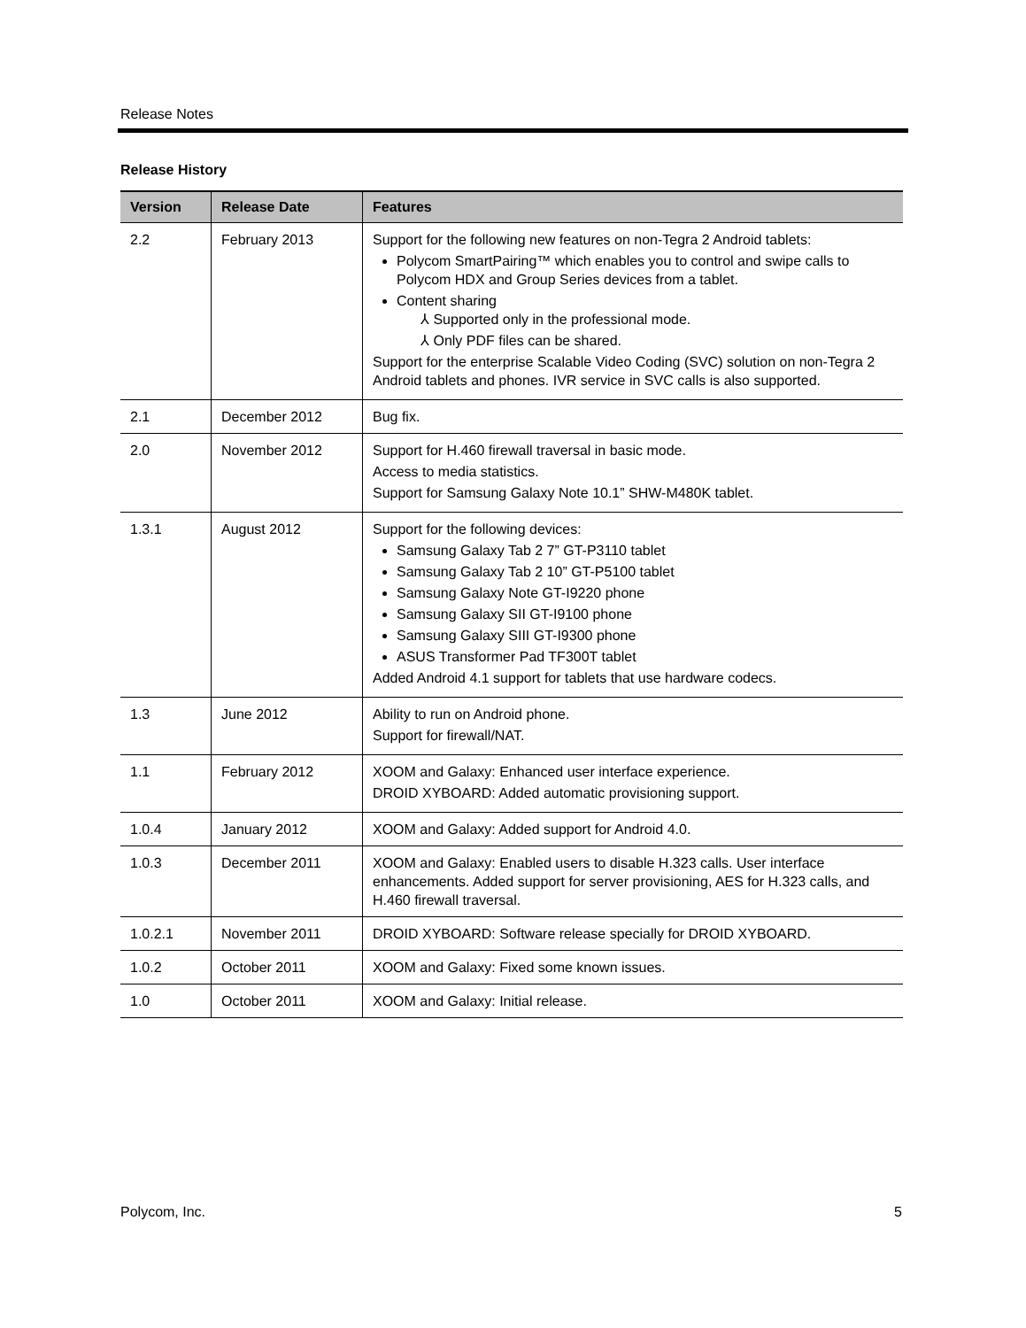Release Notes
Release History
| Version | Release Date | Features |
| --- | --- | --- |
| 2.2 | February 2013 | Support for the following new features on non-Tegra 2 Android tablets: Polycom SmartPairing™ which enables you to control and swipe calls to Polycom HDX and Group Series devices from a tablet. Content sharing ⅄ Supported only in the professional mode. ⅄ Only PDF files can be shared. Support for the enterprise Scalable Video Coding (SVC) solution on non-Tegra 2 Android tablets and phones. IVR service in SVC calls is also supported. |
| 2.1 | December 2012 | Bug fix. |
| 2.0 | November 2012 | Support for H.460 firewall traversal in basic mode. Access to media statistics. Support for Samsung Galaxy Note 10.1” SHW-M480K tablet. |
| 1.3.1 | August 2012 | Support for the following devices: Samsung Galaxy Tab 2 7” GT-P3110 tablet Samsung Galaxy Tab 2 10” GT-P5100 tablet Samsung Galaxy Note GT-I9220 phone Samsung Galaxy SII GT-I9100 phone Samsung Galaxy SIII GT-I9300 phone ASUS Transformer Pad TF300T tablet Added Android 4.1 support for tablets that use hardware codecs. |
| 1.3 | June 2012 | Ability to run on Android phone. Support for firewall/NAT. |
| 1.1 | February 2012 | XOOM and Galaxy: Enhanced user interface experience. DROID XYBOARD: Added automatic provisioning support. |
| 1.0.4 | January 2012 | XOOM and Galaxy: Added support for Android 4.0. |
| 1.0.3 | December 2011 | XOOM and Galaxy: Enabled users to disable H.323 calls. User interface enhancements. Added support for server provisioning, AES for H.323 calls, and H.460 firewall traversal. |
| 1.0.2.1 | November 2011 | DROID XYBOARD: Software release specially for DROID XYBOARD. |
| 1.0.2 | October 2011 | XOOM and Galaxy: Fixed some known issues. |
| 1.0 | October 2011 | XOOM and Galaxy: Initial release. |
Polycom, Inc. 5